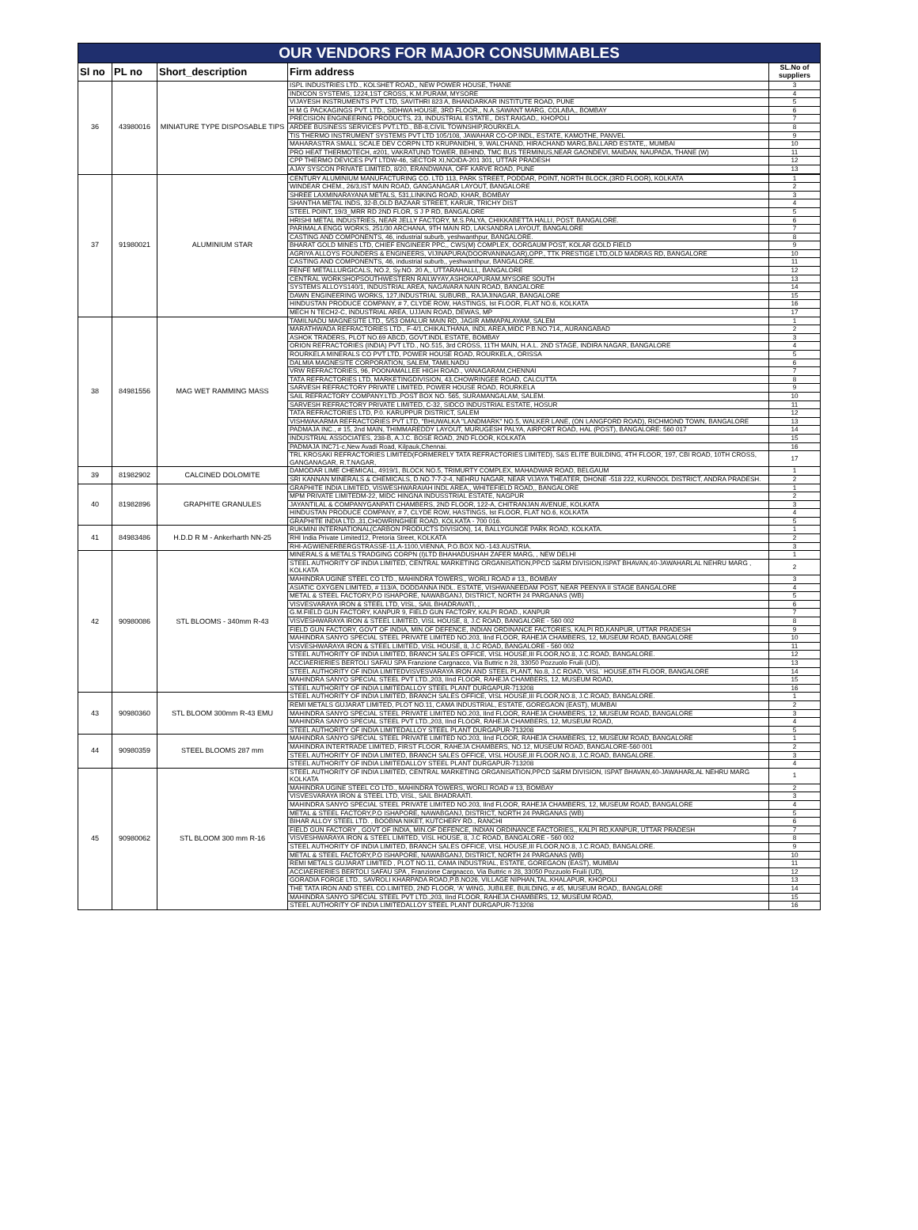| OUR VENDORS FOR MAJOR CONSUMMABLES | | | | |
| Sl no | PL no | Short_description | Firm address | SL.No of suppliers |
| 36 | 43980016 | MINIATURE TYPE DISPOSABLE TIPS | ISPL INDUSTRIES LTD., KOLSHET ROAD,, NEW POWER HOUSE, THANE | 3 |
| | | | INDICON SYSTEMS, 1224,1ST CROSS, K.M.PURAM, MYSORE | 4 |
| | | | VIJAYESH INSTRUMENTS PVT LTD, SAVITHRI 823 A, BHANDARKAR INSTITUTE ROAD, PUNE | 5 |
| | | | H M G PACKAGINGS PVT. LTD., SIDHWA HOUSE, 3RD FLOOR,, N.A.SAWANT MARG, COLABA,, BOMBAY | 6 |
| | | | PRECISION ENGINEERING PRODUCTS, 23, INDUSTRIAL ESTATE,, DIST.RAIGAD,, KHOPOLI | 7 |
| | | | ARDEE BUSINESS SERVICES PVT.LTD., BB-8,CIVIL TOWNSHIP,ROURKELA. | 8 |
| | | | TIS THERMO INSTRUMENT SYSTEMS PVT LTD 105/108, JAWAHAR CO-OP.INDL, ESTATE, KAMOTHE, PANVEL | 9 |
| | | | MAHARASTRA SMALL SCALE DEV CORPN LTD KRUPANIDHI, 9, WALCHAND, HIRACHAND MARG,BALLARD ESTATE,, MUMBAI | 10 |
| | | | PRO HEAT THERMOTECH, #201, VAKRATUND TOWER, BEHIND, TMC BUS TERMINUS,NEAR GAONDEVI, MAIDAN, NAUPADA, THANE (W) | 11 |
| | | | CPP THERMO DEVICES PVT LTDW-46, SECTOR XI,NOIDA-201 301, UTTAR PRADESH | 12 |
| | | | AJAY SYSCON PRIVATE LIMITED, 8/20, ERANDWANA, OFF KARVE ROAD, PUNE | 13 |
| 37 | 91980021 | ALUMINIUM STAR | CENTURY ALUMINIUM MANUFACTURING CO. LTD 113, PARK STREET, PODDAR, POINT, NORTH BLOCK,(3RD FLOOR), KOLKATA | 1 |
| | | | WINDEAR CHEM., 26/3,IST MAIN ROAD, GANGANAGAR LAYOUT, BANGALORE | 2 |
| | | | SHREE LAXMINARAYANA METALS, 531,LINKING ROAD, KHAR, BOMBAY | 3 |
| | | | SHANTHA METAL INDS, 32-B,OLD BAZAAR STREET, KARUR, TRICHY DIST | 4 |
| | | | STEEL POINT, 19/3_MRR RD 2ND FLOR, S J P RD, BANGALORE | 5 |
| | | | HRISHI METAL INDUSTRIES, NEAR JELLY FACTORY, M.S.PALYA, CHIKKABETTA HALLI, POST. BANGALORE. | 6 |
| | | | PARIMALA ENGG WORKS, 251/30 ARCHANA, 9TH MAIN RD, LAKSANDRA LAYOUT, BANGALORE | 7 |
| | | | CASTING AND COMPONENTS, 46, industrial suburb, yeshwanthpur, BANGALORE. | 8 |
| | | | BHARAT GOLD MINES LTD, CHIEF ENGINEER PPC,, CWS(M) COMPLEX, OORGAUM POST, KOLAR GOLD FIELD | 9 |
| | | | AGRIYA ALLOYS FOUNDERS & ENGINEERS, VIJINAPURA(DOORVANINAGAR),OPP., TTK PRESTIGE LTD,OLD MADRAS RD, BANGALORE | 10 |
| | | | CASTING AND COMPONENTS, 46, industrial suburb,, yeshwanthpur, BANGALORE. | 11 |
| | | | FENFE METALLURGICALS, NO.2, Sy.NO. 20 A,, UTTARAHALLI,, BANGALORE | 12 |
| | | | CENTRAL WORKSHOPSOUTHWESTERN RAILWYAY,ASHOKAPURAM,MYSORE SOUTH | 13 |
| | | | SYSTEMS ALLOYS140/1, INDUSTRIAL AREA, NAGAVARA NAIN ROAD, BANGALORE | 14 |
| | | | DAWN ENGINEERING WORKS, 127,INDUSTRIAL SUBURB,, RAJAJINAGAR, BANGALORE | 15 |
| | | | HINDUSTAN PRODUCE COMPANY, # 7, CLYDE ROW, HASTINGS, Ist FLOOR, FLAT NO.6, KOLKATA | 16 |
| | | | MECH N TECH2-C, INDUSTRIAL AREA, UJJAIN ROAD, DEWAS, MP | 17 |
| 38 | 84981556 | MAG WET RAMMING MASS | TAMILNADU MAGNESITE LTD., 5/53 OMALUR MAIN RD, JAGIR AMMAPALAYAM, SALEM | 1 |
| | | | MARATHWADA REFRACTORIES LTD., F-4/1,CHIKALTHANA, INDL AREA,MIDC P.B.NO.714,, AURANGABAD | 2 |
| | | | ASHOK TRADERS, PLOT NO.69 ABCD, GOVT.INDL ESTATE, BOMBAY | 3 |
| | | | ORION REFRACTORIES (INDIA) PVT LTD., NO.515, 3rd CROSS, 11TH MAIN, H.A.L. 2ND STAGE, INDIRA NAGAR, BANGALORE | 4 |
| | | | ROURKELA MINERALS CO PVT LTD, POWER HOUSE ROAD, ROURKELA,, ORISSA | 5 |
| | | | DALMIA MAGNESITE CORPORATION, SALEM, TAMILNADU | 6 |
| | | | VRW REFRACTORIES, 96, POONAMALLEE HIGH ROAD., VANAGARAM,CHENNAI | 7 |
| | | | TATA REFRACTORIES LTD, MARKETINGDIVISION, 43,CHOWRINGEE ROAD, CALCUTTA | 8 |
| | | | SARVESH REFRACTORY PRIVATE LIMITED, POWER HOUSE ROAD, ROURKELA | 9 |
| | | | SAIL REFRACTORY COMPANY.LTD.,POST BOX NO. 565, SURAMANGALAM, SALEM. | 10 |
| | | | SARVESH REFRACTORY PRIVATE LIMITED, C-32, SIDCO INDUSTRIAL ESTATE, HOSUR | 11 |
| | | | TATA REFRACTORIES LTD, P.0. KARUPPUR DISTRICT, SALEM | 12 |
| | | | VISHWAKARMA REFRACTORIES PVT LTD, "BHUWALKA "LANDMARK" NO.5, WALKER LANE, (ON LANGFORD ROAD), RICHMOND TOWN, BANGALORE | 13 |
| | | | PADMAJA INC., # 15, 2nd MAIN, THIMMAREDDY LAYOUT, MURUGESH PALYA, AIRPORT ROAD, HAL (POST), BANGALORE: 560 017 | 14 |
| | | | INDUSTRIAL ASSOCIATES, 238-B, A.J.C. BOSE ROAD, 2ND FLOOR, KOLKATA | 15 |
| | | | PADMAJA INC71-c,New Avadi Road, Kilpauk,Chennai. | 16 |
| | | | TRL KROSAKI REFRACTORIES LIMITED(FORMERELY TATA REFRACTORIES LIMITED), S&S ELITE BUILDING, 4TH FLOOR, 197, CBI ROAD, 10TH CROSS, GANGANAGAR, R.T.NAGAR, | 17 |
| 39 | 81982902 | CALCINED DOLOMITE | DAMODAR LIME CHEMICAL, 4919/1, BLOCK NO.5, TRIMURTY COMPLEX, MAHADWAR ROAD, BELGAUM | 1 |
| | | | SRI KANNAN MINERALS & CHEMICALS, D.NO.7-7-2-4, NEHRU NAGAR, NEAR VIJAYA THEATER, DHONE -518 222, KURNOOL DISTRICT, ANDRA PRADESH. | 2 |
| 40 | 81982896 | GRAPHITE GRANULES | GRAPHITE INDIA LIMITED, VISWESHWARAIAH INDL AREA,, WHITEFIELD ROAD,, BANGALORE | 1 |
| | | | MPM PRIVATE LIMITEDM-22, MIDC HINGNA INDUSSTRIAL ESTATE, NAGPUR | 2 |
| | | | JAYANTILAL & COMPANYGANPATI CHAMBERS, 2ND FLOOR, 122-A, CHITRANJAN AVENUE, KOLKATA | 3 |
| | | | HINDUSTAN PRODUCE COMPANY, # 7, CLYDE ROW, HASTINGS, Ist FLOOR, FLAT NO.6, KOLKATA | 4 |
| | | | GRAPHITE INDIA LTD.,31,CHOWRINGHEE ROAD, KOLKATA - 700 016. | 5 |
| 41 | 84983486 | H.D.D R M - Ankerharth NN-25 | RUKMINI INTERNATIONAL(CARBON PRODUCTS DIVISION), 14, BALLYGUNGE PARK ROAD, KOLKATA. | 1 |
| | | | RHI India Private Limited12, Pretoria Street, KOLKATA | 2 |
| | | | RHI-AGWIENERBERGSTRASSE-11,A-1100,VIENNA, P.O.BOX NO.-143.AUSTRIA. | 3 |
| 42 | 90980086 | STL BLOOMS - 340mm R-43 | MINERALS & METALS TRADGING CORPN (I)LTD BHAHADUSHAH ZAFER MARG, , NEW DELHI | 1 |
| | | | STEEL AUTHORITY OF INDIA LIMITED, CENTRAL MARKETING ORGANISATION,PPCD S&RM DIVISION,ISPAT BHAVAN,40-JAWAHARLAL NEHRU MARG , KOLKATA | 2 |
| | | | MAHINDRA UGINE STEEL CO LTD., MAHINDRA TOWERS,, WORLI ROAD # 13,, BOMBAY | 3 |
| | | | ASIATIC OXYGEN LIMITED, # 113/A, DODDANNA INDL. ESTATE, VISHWANEEDAM POST, NEAR PEENYA II STAGE BANGALORE | 4 |
| | | | METAL & STEEL FACTORY,P.O ISHAPORE, NAWABGANJ, DISTRICT, NORTH 24 PARGANAS (WB) | 5 |
| | | | VISVESVARAYA IRON & STEEL LTD, VISL, SAIL BHADRAVATI, , | 6 |
| | | | G.M.FIELD GUN FACTORY, KANPUR 9, FIELD GUN FACTORY, KALPI ROAD., KANPUR | 7 |
| | | | VISVESHWARAYA IRON & STEEL LIMITED, VISL HOUSE, 8, J.C ROAD, BANGALORE - 560 002 | 8 |
| | | | FIELD GUN FACTORY, GOVT OF INDIA, MIN.OF DEFENCE, INDIAN ORDINANCE FACTORIES, KALPI RD,KANPUR, UTTAR PRADESH | 9 |
| | | | MAHINDRA SANYO SPECIAL STEEL PRIVATE LIMITED NO.203, IInd FLOOR, RAHEJA CHAMBERS, 12, MUSEUM ROAD, BANGALORE | 10 |
| | | | VISVESHWARAYA IRON & STEEL LIMITED, VISL HOUSE, 8, J.C ROAD, BANGALORE - 560 002 | 11 |
| | | | STEEL AUTHORITY OF INDIA LIMITED, BRANCH SALES OFFICE, VISL HOUSE,III FLOOR,NO.8, J.C.ROAD, BANGALORE. | 12 |
| | | | ACCIAERIERIES BERTOLI SAFAU SPA Franzione Cargnacco, Via Buttric n 28, 33050 Pozzuolo Fruili (UD), | 13 |
| | | | STEEL AUTHORITY OF INDIA LIMITEDVISVESVARAYA IRON AND STEEL PLANT, No.8, J.C ROAD,`VISL` HOUSE,6TH FLOOR, BANGALORE | 14 |
| | | | MAHINDRA SANYO SPECIAL STEEL PVT LTD.,203, IInd FLOOR, RAHEJA CHAMBERS, 12, MUSEUM ROAD, | 15 |
| | | | STEEL AUTHORITY OF INDIA LIMITEDALLOY STEEL PLANT DURGAPUR-713208 | 16 |
| 43 | 90980360 | STL BLOOM 300mm R-43 EMU | STEEL AUTHORITY OF INDIA LIMITED, BRANCH SALES OFFICE, VISL HOUSE,III FLOOR,NO.8, J.C.ROAD, BANGALORE. | 1 |
| | | | REMI METALS GUJARAT LIMITED, PLOT NO.11, CAMA INDUSTRIAL, ESTATE, GOREGAON (EAST), MUMBAI | 2 |
| | | | MAHINDRA SANYO SPECIAL STEEL PRIVATE LIMITED NO.203, IInd FLOOR, RAHEJA CHAMBERS, 12, MUSEUM ROAD, BANGALORE | 3 |
| | | | MAHINDRA SANYO SPECIAL STEEL PVT LTD.,203, IInd FLOOR, RAHEJA CHAMBERS, 12, MUSEUM ROAD, | 4 |
| | | | STEEL AUTHORITY OF INDIA LIMITEDALLOY STEEL PLANT DURGAPUR-713208 | 5 |
| 44 | 90980359 | STEEL BLOOMS 287 mm | MAHINDRA SANYO SPECIAL STEEL PRIVATE LIMITED NO.203, IInd FLOOR, RAHEJA CHAMBERS, 12, MUSEUM ROAD, BANGALORE | 1 |
| | | | MAHINDRA INTERTRADE LIMITED, FIRST FLOOR, RAHEJA CHAMBERS, NO.12, MUSEUM ROAD, BANGALORE-560 001 | 2 |
| | | | STEEL AUTHORITY OF INDIA LIMITED, BRANCH SALES OFFICE, VISL HOUSE,III FLOOR,NO.8, J.C.ROAD, BANGALORE. | 3 |
| | | | STEEL AUTHORITY OF INDIA LIMITEDALLOY STEEL PLANT DURGAPUR-713208 | 4 |
| 45 | 90980062 | STL BLOOM 300 mm R-16 | STEEL AUTHORITY OF INDIA LIMITED, CENTRAL MARKETING ORGANISATION,PPCD S&RM DIVISION, ISPAT BHAVAN,40-JAWAHARLAL NEHRU MARG KOLKATA | 1 |
| | | | MAHINDRA UGINE STEEL CO LTD., MAHINDRA TOWERS, WORLI ROAD # 13, BOMBAY | 2 |
| | | | VISVESVARAYA IRON & STEEL LTD, VISL, SAIL BHADRAATI. | 3 |
| | | | MAHINDRA SANYO SPECIAL STEEL PRIVATE LIMITED NO.203, IInd FLOOR, RAHEJA CHAMBERS, 12, MUSEUM ROAD, BANGALORE | 4 |
| | | | METAL & STEEL FACTORY,P.O ISHAPORE, NAWABGANJ, DISTRICT, NORTH 24 PARGANAS (WB) | 5 |
| | | | BIHAR ALLOY STEEL LTD. , BOOBNA NIKET, KUTCHERY RD., RANCHI | 6 |
| | | | FIELD GUN FACTORY , GOVT OF INDIA, MIN.OF DEFENCE, INDIAN ORDINANCE FACTORIES,, KALPI RD,KANPUR, UTTAR PRADESH | 7 |
| | | | VISVESHWARAYA IRON & STEEL LIMITED, VISL HOUSE, 8, J.C ROAD, BANGALORE - 560 002 | 8 |
| | | | STEEL AUTHORITY OF INDIA LIMITED, BRANCH SALES OFFICE, VISL HOUSE,III FLOOR,NO.8, J.C.ROAD, BANGALORE. | 9 |
| | | | METAL & STEEL FACTORY,P.O ISHAPORE, NAWABGANJ, DISTRICT, NORTH 24 PARGANAS (WB) | 10 |
| | | | REMI METALS GUJARAT LIMITED , PLOT NO.11, CAMA INDUSTRIAL, ESTATE, GOREGAON (EAST), MUMBAI | 11 |
| | | | ACCIAERIERIES BERTOLI SAFAU SPA , Franzione Cargnacco, Via Buttric n 28, 33050 Pozzuolo Fruili (UD), | 12 |
| | | | GORADIA FORGE LTD., SAVROLI KHARPADA ROAD,P.B.NO26, VILLAGE NIPHAN,TAL.KHALAPUR, KHOPOLI | 13 |
| | | | THE TATA IRON AND STEEL CO.LIMITED, 2ND FLOOR, 'A' WING, JUBILEE, BUILDING, # 45, MUSEUM ROAD,, BANGALORE | 14 |
| | | | MAHINDRA SANYO SPECIAL STEEL PVT LTD.,203, IInd FLOOR, RAHEJA CHAMBERS, 12, MUSEUM ROAD, | 15 |
| | | | STEEL AUTHORITY OF INDIA LIMITEDALLOY STEEL PLANT DURGAPUR-713208 | 16 |